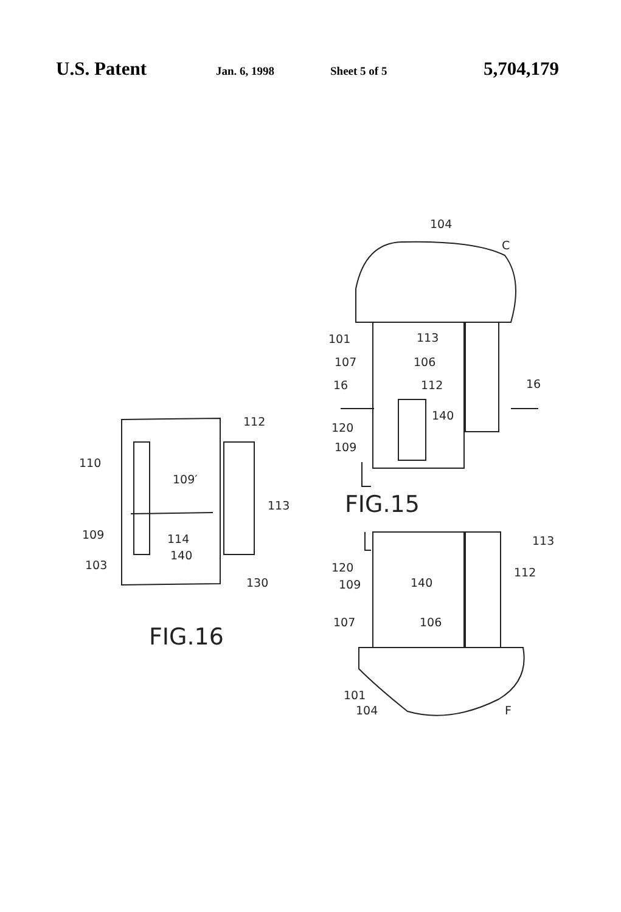U.S. Patent
Jan. 6, 1998 Sheet 5 of 5
5,704,179
110
109
103
109′
114
140
112
113
130
104
C
101
107
16
120
109
113
106
112
140
16
113
112
120
109
107
140
106
101
104
F
FIG.15
FIG.16